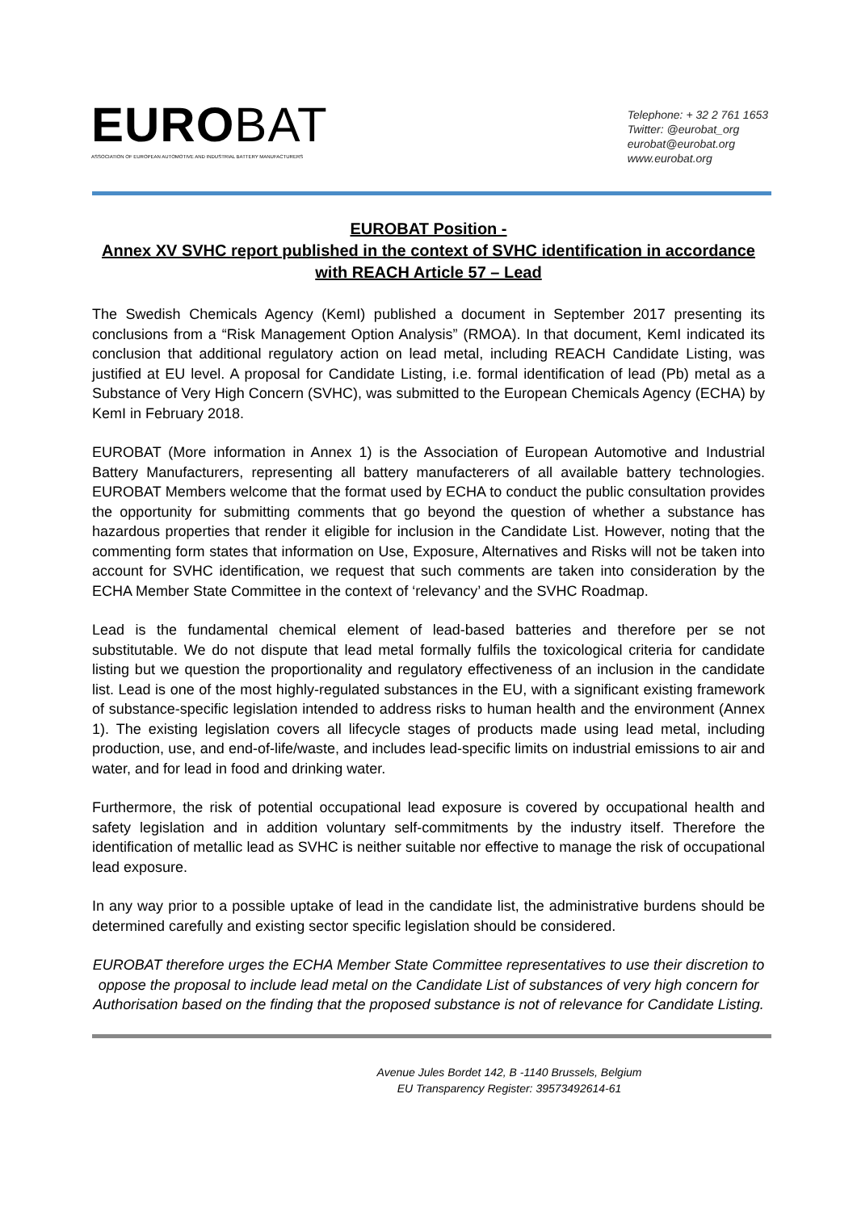EUROBAT
ASSOCIATION OF EUROPEAN AUTOMOTIVE AND INDUSTRIAL BATTERY MANUFACTURERS
Telephone: + 32 2 761 1653
Twitter: @eurobat_org
eurobat@eurobat.org
www.eurobat.org
EUROBAT Position -
Annex XV SVHC report published in the context of SVHC identification in accordance with REACH Article 57 – Lead
The Swedish Chemicals Agency (KemI) published a document in September 2017 presenting its conclusions from a “Risk Management Option Analysis” (RMOA). In that document, KemI indicated its conclusion that additional regulatory action on lead metal, including REACH Candidate Listing, was justified at EU level. A proposal for Candidate Listing, i.e. formal identification of lead (Pb) metal as a Substance of Very High Concern (SVHC), was submitted to the European Chemicals Agency (ECHA) by KemI in February 2018.
EUROBAT (More information in Annex 1) is the Association of European Automotive and Industrial Battery Manufacturers, representing all battery manufacterers of all available battery technologies. EUROBAT Members welcome that the format used by ECHA to conduct the public consultation provides the opportunity for submitting comments that go beyond the question of whether a substance has hazardous properties that render it eligible for inclusion in the Candidate List. However, noting that the commenting form states that information on Use, Exposure, Alternatives and Risks will not be taken into account for SVHC identification, we request that such comments are taken into consideration by the ECHA Member State Committee in the context of ‘relevancy’ and the SVHC Roadmap.
Lead is the fundamental chemical element of lead-based batteries and therefore per se not substitutable. We do not dispute that lead metal formally fulfils the toxicological criteria for candidate listing but we question the proportionality and regulatory effectiveness of an inclusion in the candidate list. Lead is one of the most highly-regulated substances in the EU, with a significant existing framework of substance-specific legislation intended to address risks to human health and the environment (Annex 1). The existing legislation covers all lifecycle stages of products made using lead metal, including production, use, and end-of-life/waste, and includes lead-specific limits on industrial emissions to air and water, and for lead in food and drinking water.
Furthermore, the risk of potential occupational lead exposure is covered by occupational health and safety legislation and in addition voluntary self-commitments by the industry itself. Therefore the identification of metallic lead as SVHC is neither suitable nor effective to manage the risk of occupational lead exposure.
In any way prior to a possible uptake of lead in the candidate list, the administrative burdens should be determined carefully and existing sector specific legislation should be considered.
EUROBAT therefore urges the ECHA Member State Committee representatives to use their discretion to oppose the proposal to include lead metal on the Candidate List of substances of very high concern for Authorisation based on the finding that the proposed substance is not of relevance for Candidate Listing.
Avenue Jules Bordet 142, B -1140 Brussels, Belgium
EU Transparency Register: 39573492614-61